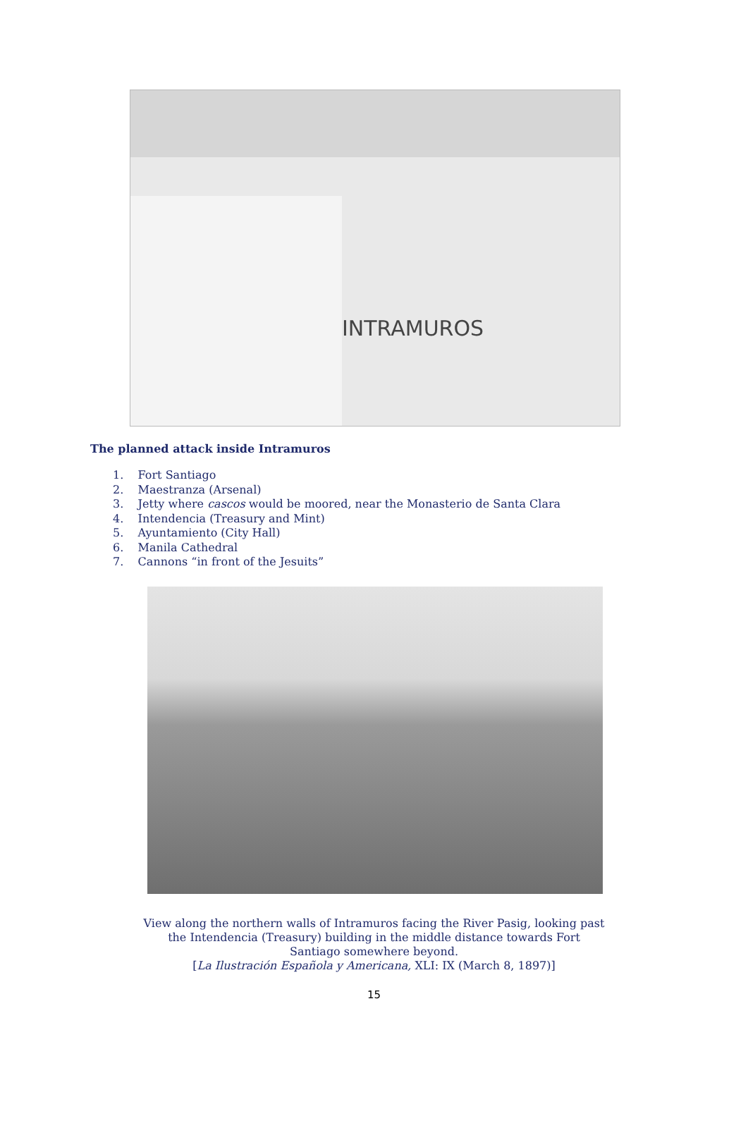INTRAMUROS
The planned attack inside Intramuros
1. Fort Santiago
2. Maestranza (Arsenal)
3. Jetty where cascos would be moored, near the Monasterio de Santa Clara
4. Intendencia (Treasury and Mint)
5. Ayuntamiento (City Hall)
6. Manila Cathedral
7. Cannons “in front of the Jesuits”
View along the northern walls of Intramuros facing the River Pasig, looking past the Intendencia (Treasury) building in the middle distance towards Fort Santiago somewhere beyond.
[La Ilustración Española y Americana, XLI: IX (March 8, 1897)]
15